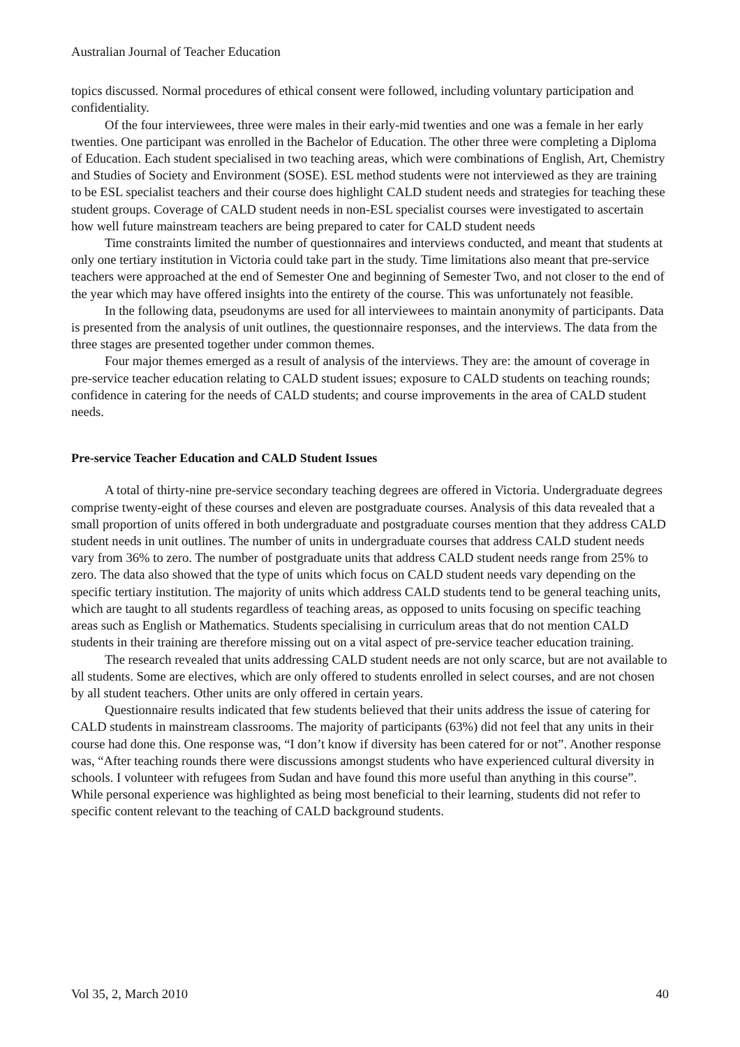Australian Journal of Teacher Education
topics discussed. Normal procedures of ethical consent were followed, including voluntary participation and confidentiality.
Of the four interviewees, three were males in their early-mid twenties and one was a female in her early twenties. One participant was enrolled in the Bachelor of Education. The other three were completing a Diploma of Education. Each student specialised in two teaching areas, which were combinations of English, Art, Chemistry and Studies of Society and Environment (SOSE). ESL method students were not interviewed as they are training to be ESL specialist teachers and their course does highlight CALD student needs and strategies for teaching these student groups. Coverage of CALD student needs in non-ESL specialist courses were investigated to ascertain how well future mainstream teachers are being prepared to cater for CALD student needs
Time constraints limited the number of questionnaires and interviews conducted, and meant that students at only one tertiary institution in Victoria could take part in the study. Time limitations also meant that pre-service teachers were approached at the end of Semester One and beginning of Semester Two, and not closer to the end of the year which may have offered insights into the entirety of the course. This was unfortunately not feasible.
In the following data, pseudonyms are used for all interviewees to maintain anonymity of participants. Data is presented from the analysis of unit outlines, the questionnaire responses, and the interviews. The data from the three stages are presented together under common themes.
Four major themes emerged as a result of analysis of the interviews. They are: the amount of coverage in pre-service teacher education relating to CALD student issues; exposure to CALD students on teaching rounds; confidence in catering for the needs of CALD students; and course improvements in the area of CALD student needs.
Pre-service Teacher Education and CALD Student Issues
A total of thirty-nine pre-service secondary teaching degrees are offered in Victoria. Undergraduate degrees comprise twenty-eight of these courses and eleven are postgraduate courses. Analysis of this data revealed that a small proportion of units offered in both undergraduate and postgraduate courses mention that they address CALD student needs in unit outlines. The number of units in undergraduate courses that address CALD student needs vary from 36% to zero. The number of postgraduate units that address CALD student needs range from 25% to zero. The data also showed that the type of units which focus on CALD student needs vary depending on the specific tertiary institution. The majority of units which address CALD students tend to be general teaching units, which are taught to all students regardless of teaching areas, as opposed to units focusing on specific teaching areas such as English or Mathematics. Students specialising in curriculum areas that do not mention CALD students in their training are therefore missing out on a vital aspect of pre-service teacher education training.
The research revealed that units addressing CALD student needs are not only scarce, but are not available to all students. Some are electives, which are only offered to students enrolled in select courses, and are not chosen by all student teachers. Other units are only offered in certain years.
Questionnaire results indicated that few students believed that their units address the issue of catering for CALD students in mainstream classrooms. The majority of participants (63%) did not feel that any units in their course had done this. One response was, “I don’t know if diversity has been catered for or not”. Another response was, “After teaching rounds there were discussions amongst students who have experienced cultural diversity in schools. I volunteer with refugees from Sudan and have found this more useful than anything in this course”. While personal experience was highlighted as being most beneficial to their learning, students did not refer to specific content relevant to the teaching of CALD background students.
Vol 35, 2, March 2010 40